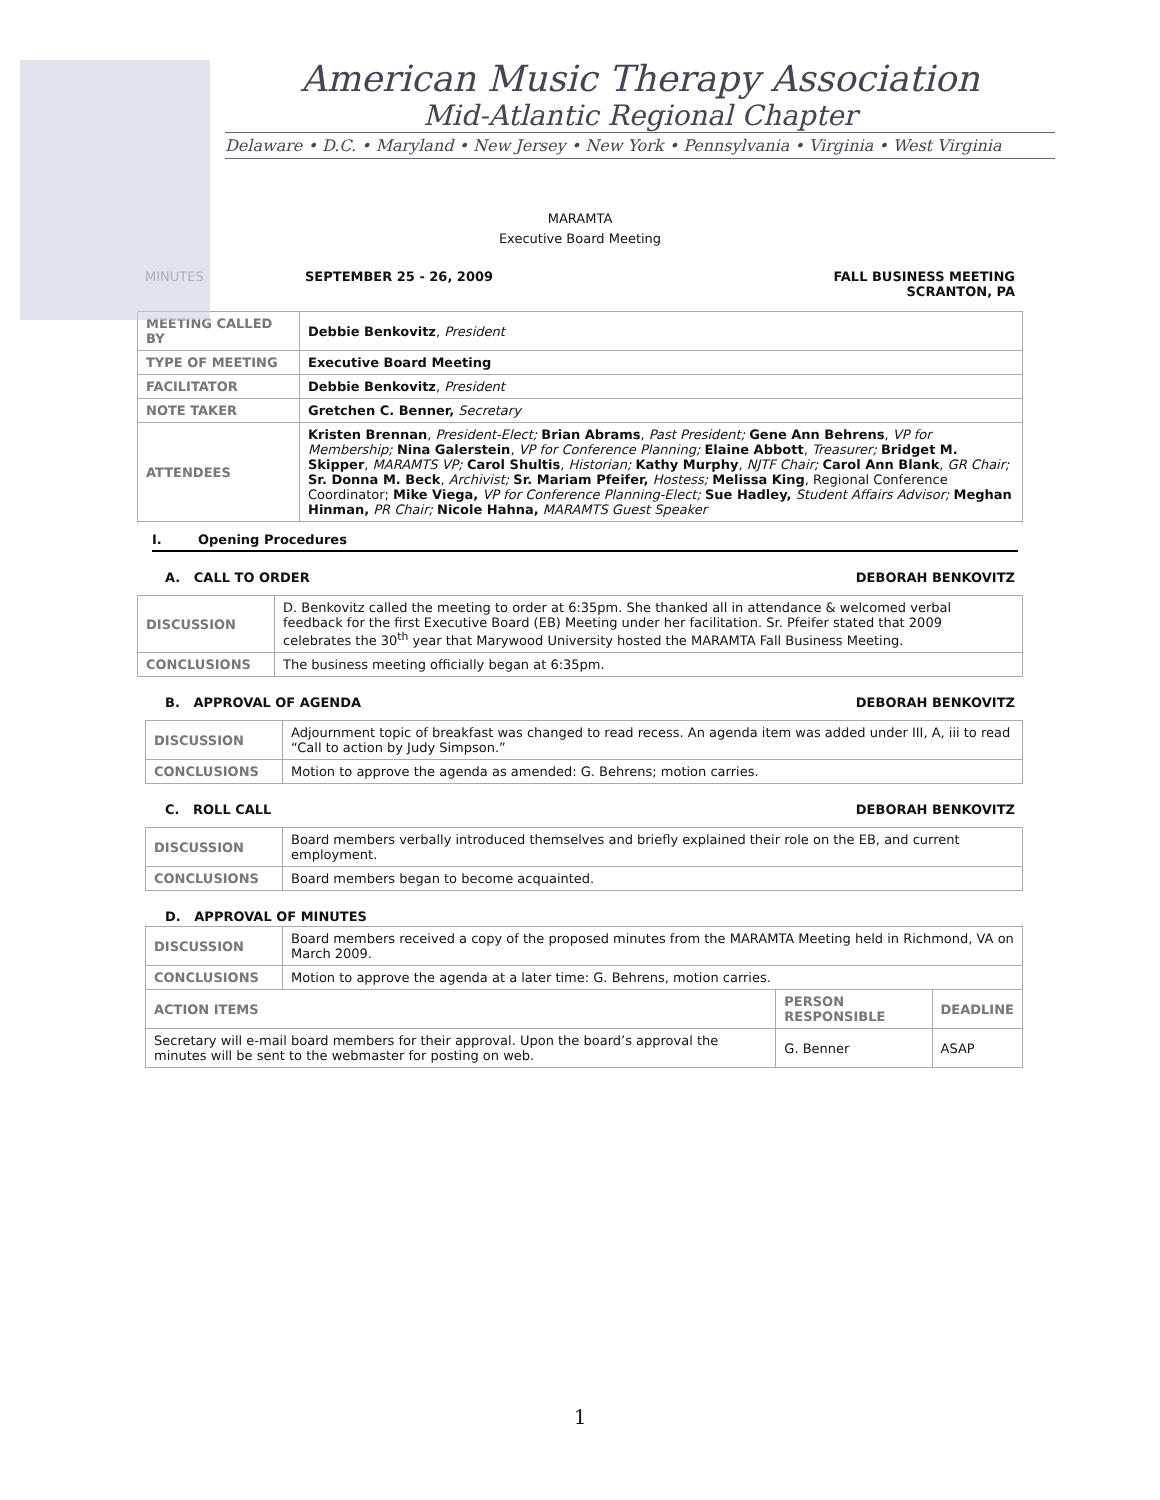American Music Therapy Association
Mid-Atlantic Regional Chapter
Delaware • D.C. • Maryland • New Jersey • New York • Pennsylvania • Virginia • West Virginia
MARAMTA
Executive Board Meeting
MINUTES SEPTEMBER 25 - 26, 2009 FALL BUSINESS MEETING
SCRANTON, PA
| MEETING CALLED BY | Debbie Benkovitz , President |
| TYPE OF MEETING | Executive Board Meeting |
| FACILITATOR | Debbie Benkovitz , President |
| NOTE TAKER | Gretchen C. Benner, Secretary |
| ATTENDEES | Kristen Brennan , President-Elect; Brian Abrams , Past President; Gene Ann Behrens , VP for Membership; Nina Galerstein , VP for Conference Planning; Elaine Abbott , Treasurer; Bridget M. Skipper , MARAMTS VP; Carol Shultis , Historian; Kathy Murphy , NJTF Chair; Carol Ann Blank , GR Chair; Sr. Donna M. Beck , Archivist; Sr. Mariam Pfeifer, Hostess; Melissa King , Regional Conference Coordinator; Mike Viega, VP for Conference Planning-Elect; Sue Hadley, Student Affairs Advisor; Meghan Hinman, PR Chair; Nicole Hahna, MARAMTS Guest Speaker |
I. Opening Procedures
A. CALL TO ORDER DEBORAH BENKOVITZ
| DISCUSSION | D. Benkovitz called the meeting to order at 6:35pm. She thanked all in attendance & welcomed verbal feedback for the first Executive Board (EB) Meeting under her facilitation. Sr. Pfeifer stated that 2009 celebrates the 30<sup>th</sup> year that Marywood University hosted the MARAMTA Fall Business Meeting. |
| CONCLUSIONS | The business meeting officially began at 6:35pm. |
B. APPROVAL OF AGENDA DEBORAH BENKOVITZ
| DISCUSSION | Adjournment topic of breakfast was changed to read recess. An agenda item was added under III, A, iii to read “Call to action by Judy Simpson.” |
| CONCLUSIONS | Motion to approve the agenda as amended: G. Behrens; motion carries. |
C. ROLL CALL DEBORAH BENKOVITZ
| DISCUSSION | Board members verbally introduced themselves and briefly explained their role on the EB, and current employment. |
| CONCLUSIONS | Board members began to become acquainted. |
D. APPROVAL OF MINUTES
| DISCUSSION | Board members received a copy of the proposed minutes from the MARAMTA Meeting held in Richmond, VA on March 2009. | | |
| CONCLUSIONS | Motion to approve the agenda at a later time: G. Behrens, motion carries. | | |
| ACTION ITEMS | | PERSON RESPONSIBLE | DEADLINE |
| Secretary will e-mail board members for their approval. Upon the board’s approval the minutes will be sent to the webmaster for posting on web. | | G. Benner | ASAP |
1